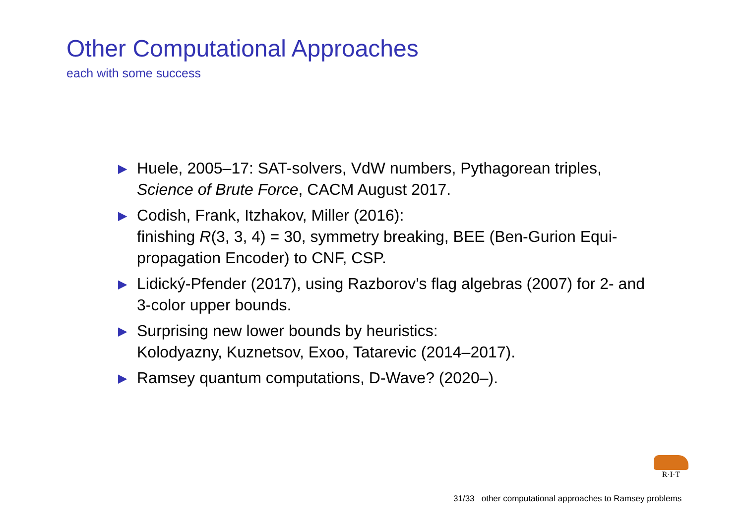Other Computational Approaches
each with some success
▶ Huele, 2005–17: SAT-solvers, VdW numbers, Pythagorean triples, Science of Brute Force, CACM August 2017.
▶ Codish, Frank, Itzhakov, Miller (2016):
finishing R(3, 3, 4) = 30, symmetry breaking, BEE (Ben-Gurion Equi-propagation Encoder) to CNF, CSP.
▶ Lidický-Pfender (2017), using Razborov’s flag algebras (2007) for 2- and 3-color upper bounds.
▶ Surprising new lower bounds by heuristics:
Kolodyazny, Kuznetsov, Exoo, Tatarevic (2014–2017).
▶ Ramsey quantum computations, D-Wave? (2020–).
R·I·T
31/33 other computational approaches to Ramsey problems